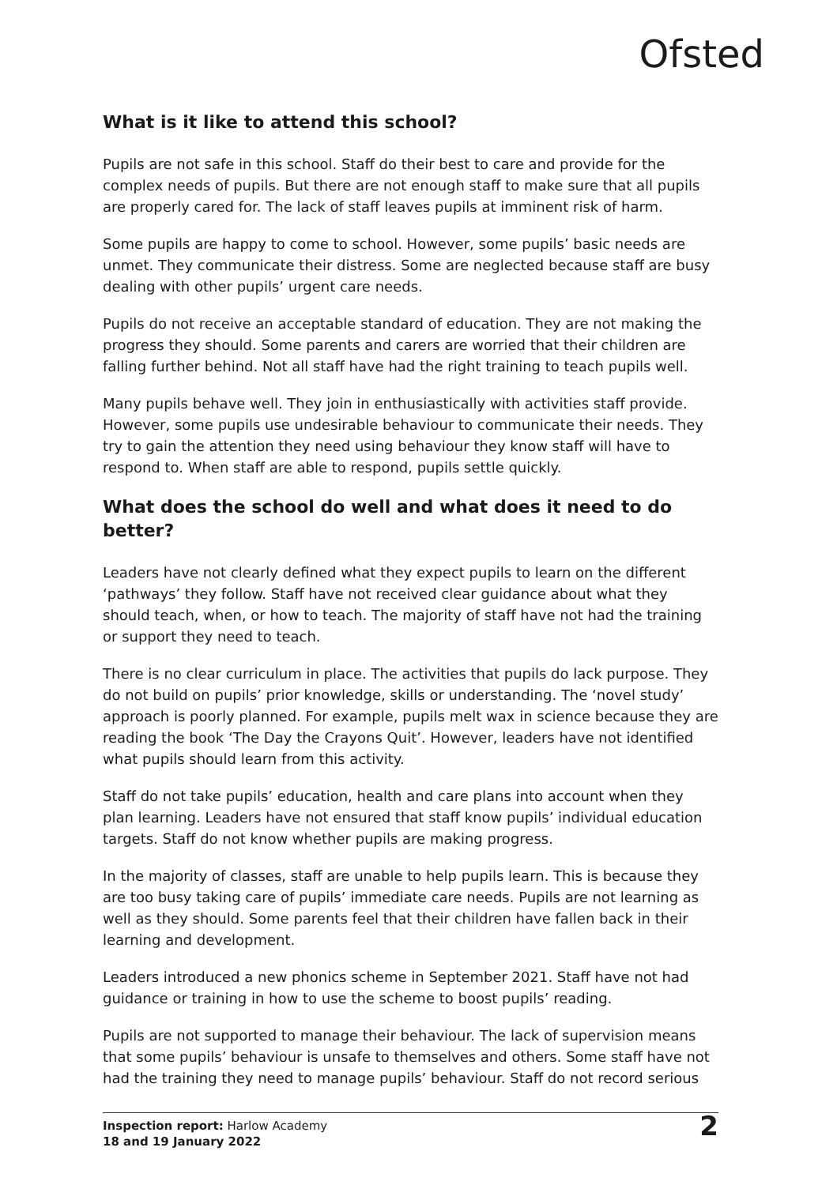Ofsted
What is it like to attend this school?
Pupils are not safe in this school. Staff do their best to care and provide for the complex needs of pupils. But there are not enough staff to make sure that all pupils are properly cared for. The lack of staff leaves pupils at imminent risk of harm.
Some pupils are happy to come to school. However, some pupils’ basic needs are unmet. They communicate their distress. Some are neglected because staff are busy dealing with other pupils’ urgent care needs.
Pupils do not receive an acceptable standard of education. They are not making the progress they should. Some parents and carers are worried that their children are falling further behind. Not all staff have had the right training to teach pupils well.
Many pupils behave well. They join in enthusiastically with activities staff provide. However, some pupils use undesirable behaviour to communicate their needs. They try to gain the attention they need using behaviour they know staff will have to respond to. When staff are able to respond, pupils settle quickly.
What does the school do well and what does it need to do better?
Leaders have not clearly defined what they expect pupils to learn on the different ‘pathways’ they follow. Staff have not received clear guidance about what they should teach, when, or how to teach. The majority of staff have not had the training or support they need to teach.
There is no clear curriculum in place. The activities that pupils do lack purpose. They do not build on pupils’ prior knowledge, skills or understanding. The ‘novel study’ approach is poorly planned. For example, pupils melt wax in science because they are reading the book ‘The Day the Crayons Quit’. However, leaders have not identified what pupils should learn from this activity.
Staff do not take pupils’ education, health and care plans into account when they plan learning. Leaders have not ensured that staff know pupils’ individual education targets. Staff do not know whether pupils are making progress.
In the majority of classes, staff are unable to help pupils learn. This is because they are too busy taking care of pupils’ immediate care needs. Pupils are not learning as well as they should. Some parents feel that their children have fallen back in their learning and development.
Leaders introduced a new phonics scheme in September 2021. Staff have not had guidance or training in how to use the scheme to boost pupils’ reading.
Pupils are not supported to manage their behaviour. The lack of supervision means that some pupils’ behaviour is unsafe to themselves and others. Some staff have not had the training they need to manage pupils’ behaviour. Staff do not record serious
Inspection report: Harlow Academy
18 and 19 January 2022
2